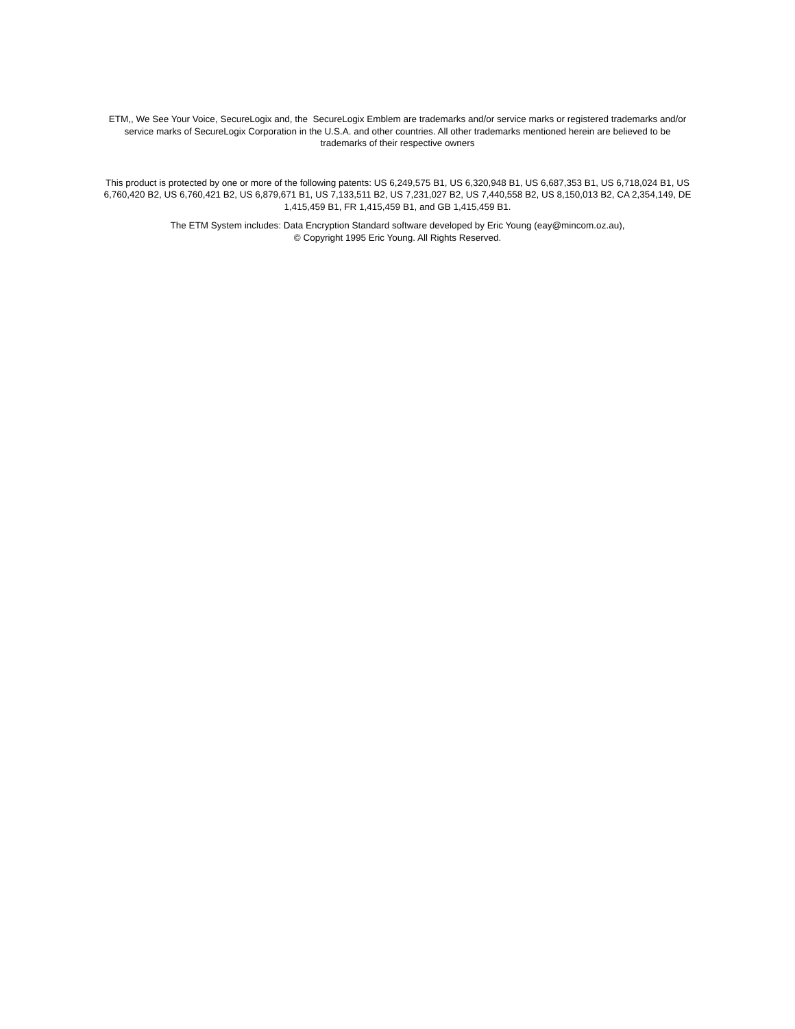ETM,, We See Your Voice, SecureLogix and, the SecureLogix Emblem are trademarks and/or service marks or registered trademarks and/or service marks of SecureLogix Corporation in the U.S.A. and other countries. All other trademarks mentioned herein are believed to be trademarks of their respective owners
This product is protected by one or more of the following patents: US 6,249,575 B1, US 6,320,948 B1, US 6,687,353 B1, US 6,718,024 B1, US 6,760,420 B2, US 6,760,421 B2, US 6,879,671 B1, US 7,133,511 B2, US 7,231,027 B2, US 7,440,558 B2, US 8,150,013 B2, CA 2,354,149, DE 1,415,459 B1, FR 1,415,459 B1, and GB 1,415,459 B1.
The ETM System includes: Data Encryption Standard software developed by Eric Young (eay@mincom.oz.au),
© Copyright 1995 Eric Young. All Rights Reserved.